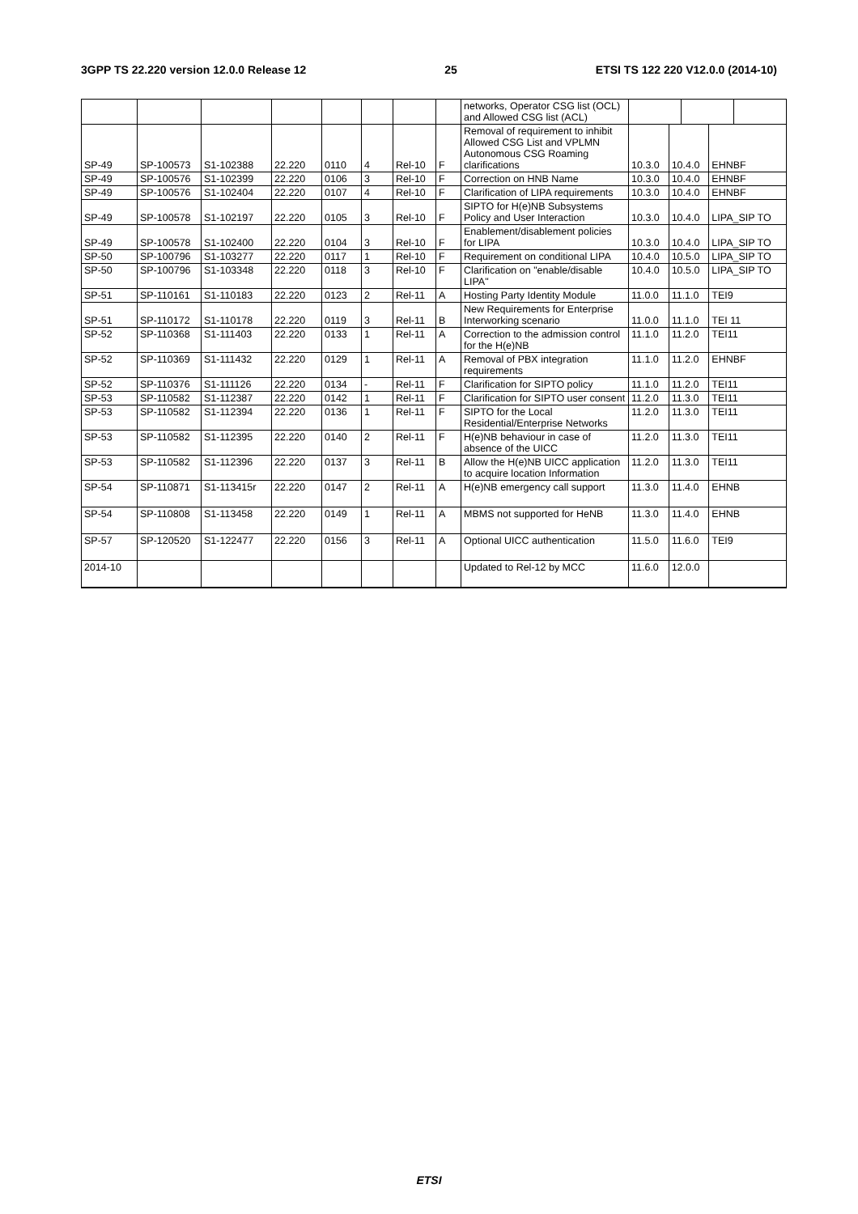3GPP TS 22.220 version 12.0.0 Release 12 25 ETSI TS 122 220 V12.0.0 (2014-10)
| | | | | | | | | networks, Operator CSG list (OCL) and Allowed CSG list (ACL) | | | |
| SP-49 | SP-100573 | S1-102388 | 22.220 | 0110 | 4 | Rel-10 | F | Removal of requirement to inhibit Allowed CSG List and VPLMN Autonomous CSG Roaming clarifications | 10.3.0 | 10.4.0 | EHNBF |
| SP-49 | SP-100576 | S1-102399 | 22.220 | 0106 | 3 | Rel-10 | F | Correction on HNB Name | 10.3.0 | 10.4.0 | EHNBF |
| SP-49 | SP-100576 | S1-102404 | 22.220 | 0107 | 4 | Rel-10 | F | Clarification of LIPA requirements | 10.3.0 | 10.4.0 | EHNBF |
| SP-49 | SP-100578 | S1-102197 | 22.220 | 0105 | 3 | Rel-10 | F | SIPTO for H(e)NB Subsystems Policy and User Interaction | 10.3.0 | 10.4.0 | LIPA_SIP TO |
| SP-49 | SP-100578 | S1-102400 | 22.220 | 0104 | 3 | Rel-10 | F | Enablement/disablement policies for LIPA | 10.3.0 | 10.4.0 | LIPA_SIP TO |
| SP-50 | SP-100796 | S1-103277 | 22.220 | 0117 | 1 | Rel-10 | F | Requirement on conditional LIPA | 10.4.0 | 10.5.0 | LIPA_SIP TO |
| SP-50 | SP-100796 | S1-103348 | 22.220 | 0118 | 3 | Rel-10 | F | Clarification on "enable/disable LIPA" | 10.4.0 | 10.5.0 | LIPA_SIP TO |
| SP-51 | SP-110161 | S1-110183 | 22.220 | 0123 | 2 | Rel-11 | A | Hosting Party Identity Module | 11.0.0 | 11.1.0 | TEI9 |
| SP-51 | SP-110172 | S1-110178 | 22.220 | 0119 | 3 | Rel-11 | B | New Requirements for Enterprise Interworking scenario | 11.0.0 | 11.1.0 | TEI 11 |
| SP-52 | SP-110368 | S1-111403 | 22.220 | 0133 | 1 | Rel-11 | A | Correction to the admission control for the H(e)NB | 11.1.0 | 11.2.0 | TEI11 |
| SP-52 | SP-110369 | S1-111432 | 22.220 | 0129 | 1 | Rel-11 | A | Removal of PBX integration requirements | 11.1.0 | 11.2.0 | EHNBF |
| SP-52 | SP-110376 | S1-111126 | 22.220 | 0134 | - | Rel-11 | F | Clarification for SIPTO policy | 11.1.0 | 11.2.0 | TEI11 |
| SP-53 | SP-110582 | S1-112387 | 22.220 | 0142 | 1 | Rel-11 | F | Clarification for SIPTO user consent | 11.2.0 | 11.3.0 | TEI11 |
| SP-53 | SP-110582 | S1-112394 | 22.220 | 0136 | 1 | Rel-11 | F | SIPTO for the Local Residential/Enterprise Networks | 11.2.0 | 11.3.0 | TEI11 |
| SP-53 | SP-110582 | S1-112395 | 22.220 | 0140 | 2 | Rel-11 | F | H(e)NB behaviour in case of absence of the UICC | 11.2.0 | 11.3.0 | TEI11 |
| SP-53 | SP-110582 | S1-112396 | 22.220 | 0137 | 3 | Rel-11 | B | Allow the H(e)NB UICC application to acquire location Information | 11.2.0 | 11.3.0 | TEI11 |
| SP-54 | SP-110871 | S1-113415r | 22.220 | 0147 | 2 | Rel-11 | A | H(e)NB emergency call support | 11.3.0 | 11.4.0 | EHNB |
| SP-54 | SP-110808 | S1-113458 | 22.220 | 0149 | 1 | Rel-11 | A | MBMS not supported for HeNB | 11.3.0 | 11.4.0 | EHNB |
| SP-57 | SP-120520 | S1-122477 | 22.220 | 0156 | 3 | Rel-11 | A | Optional UICC authentication | 11.5.0 | 11.6.0 | TEI9 |
| 2014-10 | | | | | | | | Updated to Rel-12 by MCC | 11.6.0 | 12.0.0 | |
ETSI